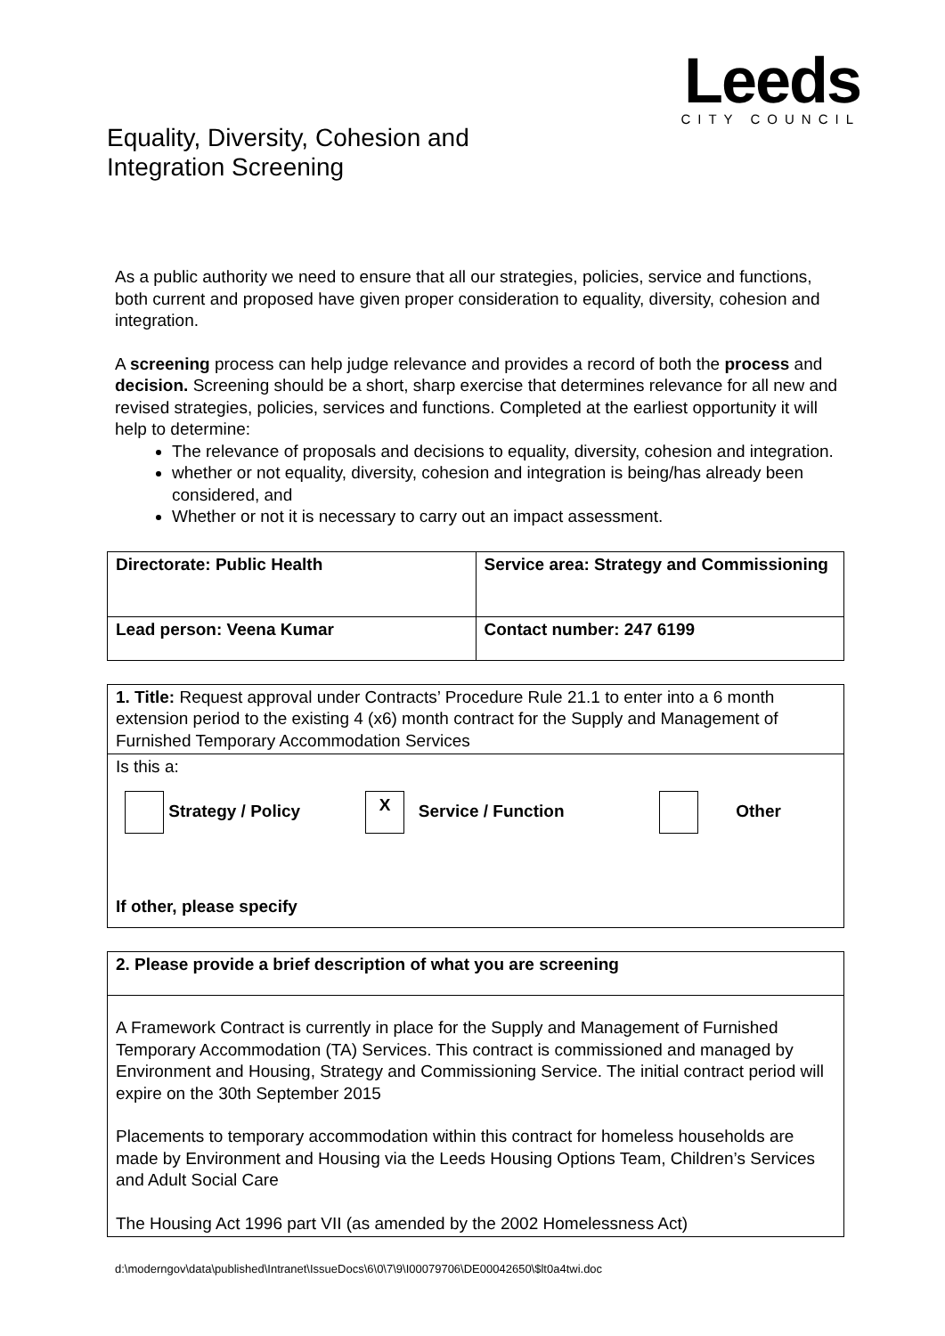Leeds
CITY COUNCIL
Equality, Diversity, Cohesion and
Integration Screening
As a public authority we need to ensure that all our strategies, policies, service and functions, both current and proposed have given proper consideration to equality, diversity, cohesion and integration.
A screening process can help judge relevance and provides a record of both the process and decision. Screening should be a short, sharp exercise that determines relevance for all new and revised strategies, policies, services and functions. Completed at the earliest opportunity it will help to determine:
The relevance of proposals and decisions to equality, diversity, cohesion and integration.
whether or not equality, diversity, cohesion and integration is being/has already been considered, and
Whether or not it is necessary to carry out an impact assessment.
| Directorate: Public Health | Service area: Strategy and Commissioning |
| Lead person: Veena Kumar | Contact number: 247 6199 |
| 1. Title: Request approval under Contracts’ Procedure Rule 21.1 to enter into a 6 month extension period to the existing 4 (x6) month contract for the Supply and Management of Furnished Temporary Accommodation Services |
| Is this a: Strategy / Policy X Service / Function Other If other, please specify |
| 2. Please provide a brief description of what you are screening |
| A Framework Contract is currently in place for the Supply and Management of Furnished Temporary Accommodation (TA) Services. This contract is commissioned and managed by Environment and Housing, Strategy and Commissioning Service. The initial contract period will expire on the 30th September 2015 Placements to temporary accommodation within this contract for homeless households are made by Environment and Housing via the Leeds Housing Options Team, Children’s Services and Adult Social Care The Housing Act 1996 part VII (as amended by the 2002 Homelessness Act) |
d:\moderngov\data\published\Intranet\IssueDocs\6\0\7\9\I00079706\DE00042650\$lt0a4twi.doc